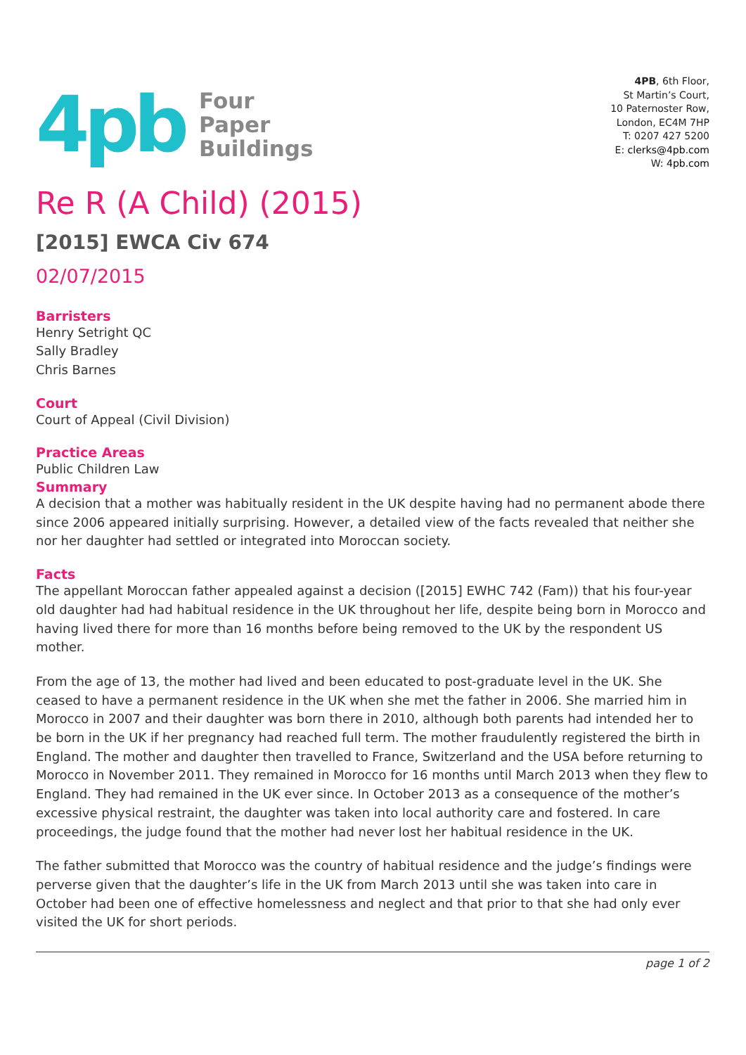4pb
Four
Paper
Buildings
4PB, 6th Floor,
St Martin’s Court,
10 Paternoster Row,
London, EC4M 7HP
T: 0207 427 5200
E: clerks@4pb.com
W: 4pb.com
Re R (A Child) (2015)
[2015] EWCA Civ 674
02/07/2015
Barristers
Henry Setright QC
Sally Bradley
Chris Barnes
Court
Court of Appeal (Civil Division)
Practice Areas
Public Children Law
Summary
A decision that a mother was habitually resident in the UK despite having had no permanent abode there since 2006 appeared initially surprising. However, a detailed view of the facts revealed that neither she nor her daughter had settled or integrated into Moroccan society.
Facts
The appellant Moroccan father appealed against a decision ([2015] EWHC 742 (Fam)) that his four-year old daughter had had habitual residence in the UK throughout her life, despite being born in Morocco and having lived there for more than 16 months before being removed to the UK by the respondent US mother.
From the age of 13, the mother had lived and been educated to post-graduate level in the UK. She ceased to have a permanent residence in the UK when she met the father in 2006. She married him in Morocco in 2007 and their daughter was born there in 2010, although both parents had intended her to be born in the UK if her pregnancy had reached full term. The mother fraudulently registered the birth in England. The mother and daughter then travelled to France, Switzerland and the USA before returning to Morocco in November 2011. They remained in Morocco for 16 months until March 2013 when they flew to England. They had remained in the UK ever since. In October 2013 as a consequence of the mother’s excessive physical restraint, the daughter was taken into local authority care and fostered. In care proceedings, the judge found that the mother had never lost her habitual residence in the UK.
The father submitted that Morocco was the country of habitual residence and the judge’s findings were perverse given that the daughter’s life in the UK from March 2013 until she was taken into care in October had been one of effective homelessness and neglect and that prior to that she had only ever visited the UK for short periods.
page 1 of 2